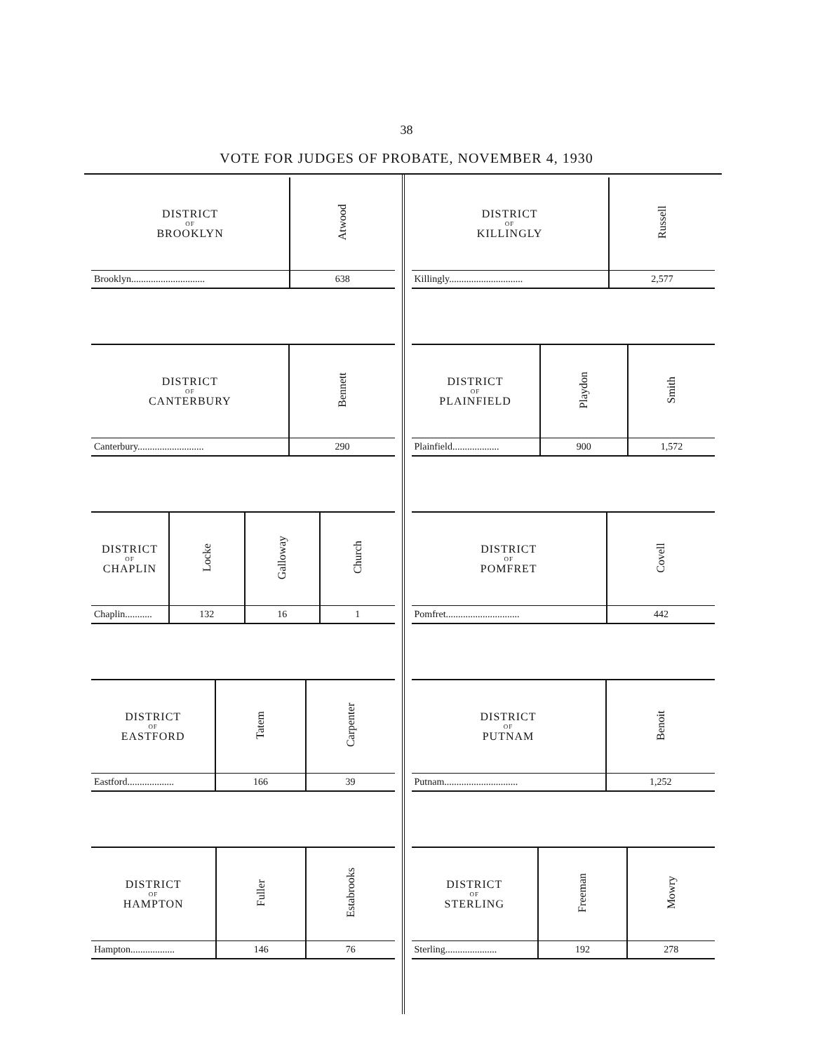38
VOTE FOR JUDGES OF PROBATE, NOVEMBER 4, 1930
| DISTRICT OF BROOKLYN | Atwood |
| --- | --- |
| Brooklyn.............................. | 638 |
| DISTRICT OF CANTERBURY | Bennett |
| --- | --- |
| Canterbury........................... | 290 |
| DISTRICT OF CHAPLIN | Locke | Galloway | Church |
| --- | --- | --- | --- |
| Chaplin........... | 132 | 16 | 1 |
| DISTRICT OF EASTFORD | Tatem | Carpenter |
| --- | --- | --- |
| Eastford................... | 166 | 39 |
| DISTRICT OF HAMPTON | Fuller | Estabrooks |
| --- | --- | --- |
| Hampton.................. | 146 | 76 |
| DISTRICT OF KILLINGLY | Russell |
| --- | --- |
| Killingly.............................. | 2,577 |
| DISTRICT OF PLAINFIELD | Playdon | Smith |
| --- | --- | --- |
| Plainfield................... | 900 | 1,572 |
| DISTRICT OF POMFRET | Covell |
| --- | --- |
| Pomfret.............................. | 442 |
| DISTRICT OF PUTNAM | Benoit |
| --- | --- |
| Putnam.............................. | 1,252 |
| DISTRICT OF STERLING | Freeman | Mowry |
| --- | --- | --- |
| Sterling..................... | 192 | 278 |